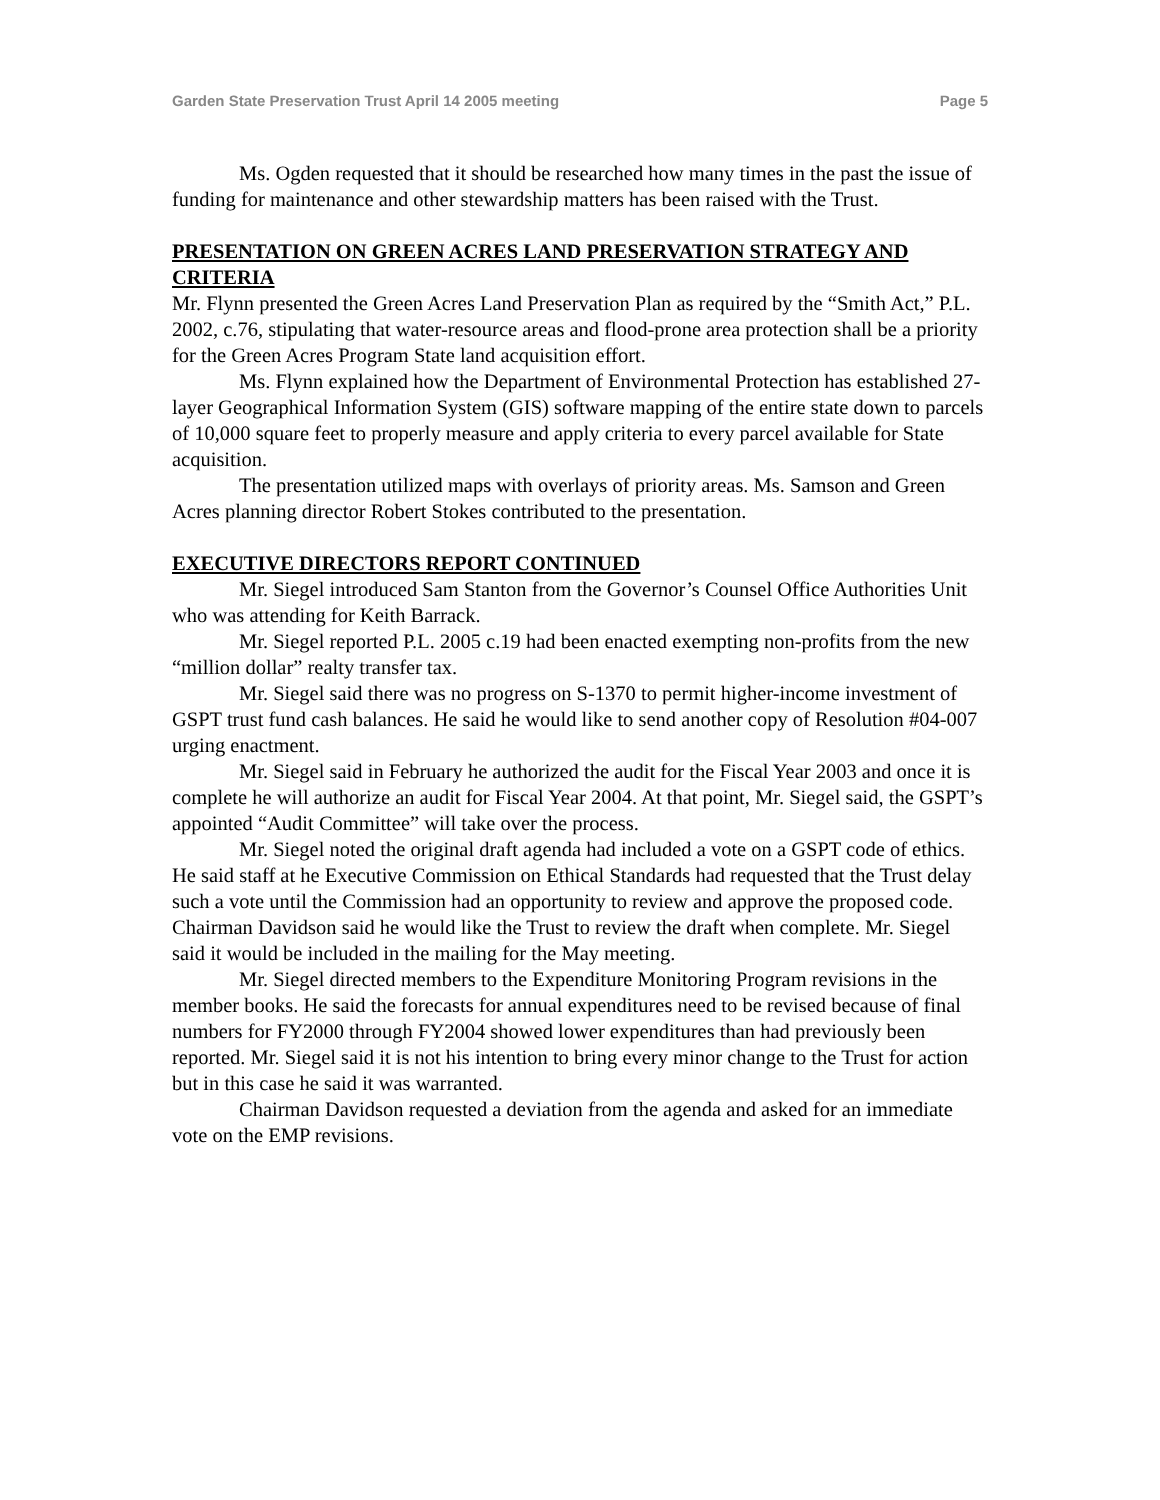Garden State Preservation Trust April 14 2005 meeting Page 5
Ms. Ogden requested that it should be researched how many times in the past the issue of funding for maintenance and other stewardship matters has been raised with the Trust.
PRESENTATION ON GREEN ACRES LAND PRESERVATION STRATEGY AND CRITERIA
Mr. Flynn presented the Green Acres Land Preservation Plan as required by the “Smith Act,” P.L. 2002, c.76, stipulating that water-resource areas and flood-prone area protection shall be a priority for the Green Acres Program State land acquisition effort.
Ms. Flynn explained how the Department of Environmental Protection has established 27-layer Geographical Information System (GIS) software mapping of the entire state down to parcels of 10,000 square feet to properly measure and apply criteria to every parcel available for State acquisition.
The presentation utilized maps with overlays of priority areas. Ms. Samson and Green Acres planning director Robert Stokes contributed to the presentation.
EXECUTIVE DIRECTORS REPORT CONTINUED
Mr. Siegel introduced Sam Stanton from the Governor’s Counsel Office Authorities Unit who was attending for Keith Barrack.
Mr. Siegel reported P.L. 2005 c.19 had been enacted exempting non-profits from the new “million dollar” realty transfer tax.
Mr. Siegel said there was no progress on S-1370 to permit higher-income investment of GSPT trust fund cash balances. He said he would like to send another copy of Resolution #04-007 urging enactment.
Mr. Siegel said in February he authorized the audit for the Fiscal Year 2003 and once it is complete he will authorize an audit for Fiscal Year 2004. At that point, Mr. Siegel said, the GSPT’s appointed “Audit Committee” will take over the process.
Mr. Siegel noted the original draft agenda had included a vote on a GSPT code of ethics. He said staff at he Executive Commission on Ethical Standards had requested that the Trust delay such a vote until the Commission had an opportunity to review and approve the proposed code. Chairman Davidson said he would like the Trust to review the draft when complete. Mr. Siegel said it would be included in the mailing for the May meeting.
Mr. Siegel directed members to the Expenditure Monitoring Program revisions in the member books. He said the forecasts for annual expenditures need to be revised because of final numbers for FY2000 through FY2004 showed lower expenditures than had previously been reported. Mr. Siegel said it is not his intention to bring every minor change to the Trust for action but in this case he said it was warranted.
Chairman Davidson requested a deviation from the agenda and asked for an immediate vote on the EMP revisions.